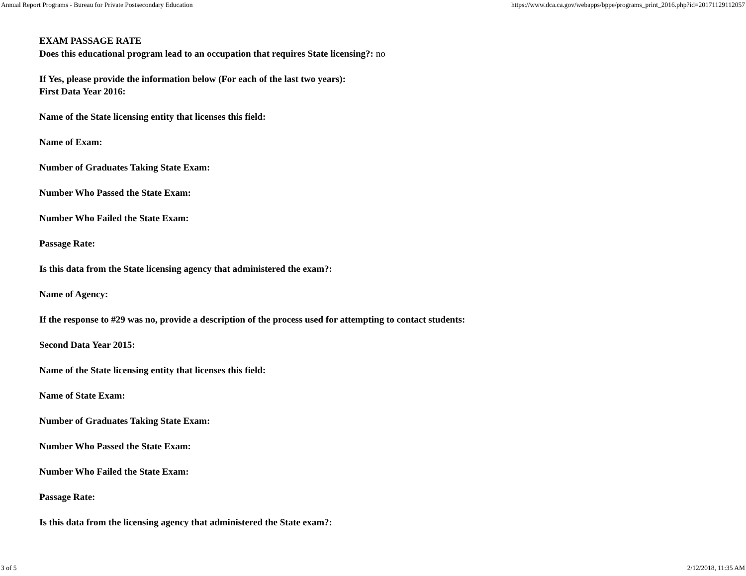Annual Report Programs - Bureau for Private Postsecondary Education https://www.dca.ca.gov/webapps/bppe/programs_print_2016.php?id=20171129112057
EXAM PASSAGE RATE
Does this educational program lead to an occupation that requires State licensing?: no
If Yes, please provide the information below (For each of the last two years):
First Data Year 2016:
Name of the State licensing entity that licenses this field:
Name of Exam:
Number of Graduates Taking State Exam:
Number Who Passed the State Exam:
Number Who Failed the State Exam:
Passage Rate:
Is this data from the State licensing agency that administered the exam?:
Name of Agency:
If the response to #29 was no, provide a description of the process used for attempting to contact students:
Second Data Year 2015:
Name of the State licensing entity that licenses this field:
Name of State Exam:
Number of Graduates Taking State Exam:
Number Who Passed the State Exam:
Number Who Failed the State Exam:
Passage Rate:
Is this data from the licensing agency that administered the State exam?:
3 of 5 2/12/2018, 11:35 AM